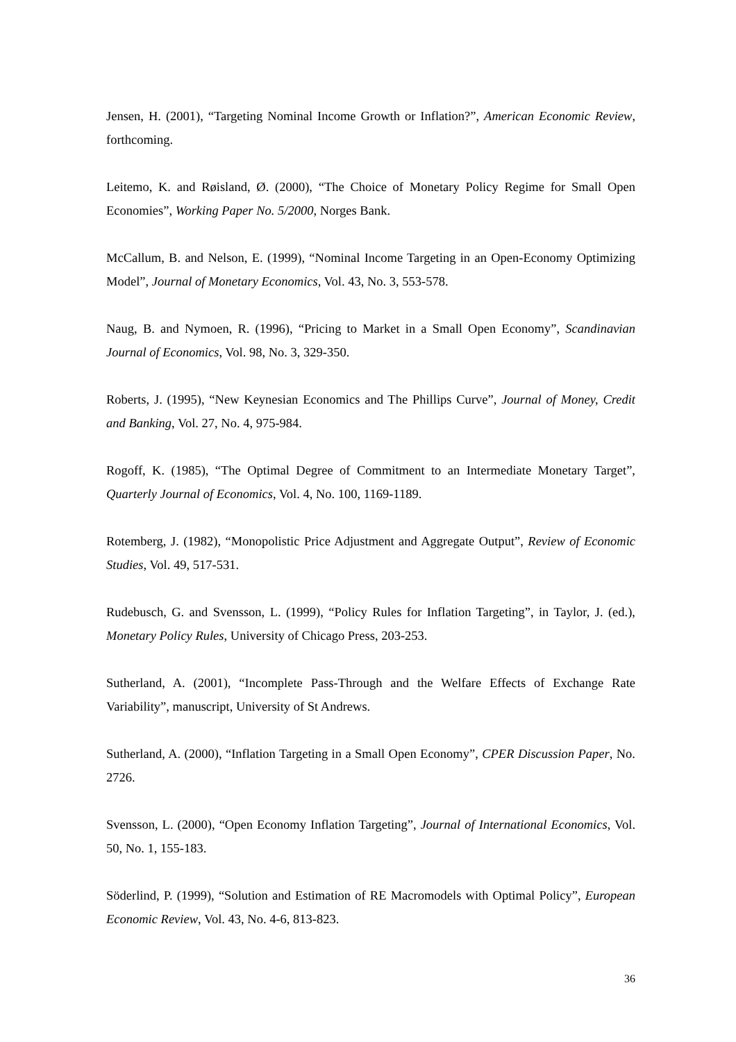Jensen, H. (2001), “Targeting Nominal Income Growth or Inflation?”, American Economic Review, forthcoming.
Leitemo, K. and Røisland, Ø. (2000), “The Choice of Monetary Policy Regime for Small Open Economies”, Working Paper No. 5/2000, Norges Bank.
McCallum, B. and Nelson, E. (1999), “Nominal Income Targeting in an Open-Economy Optimizing Model”, Journal of Monetary Economics, Vol. 43, No. 3, 553-578.
Naug, B. and Nymoen, R. (1996), “Pricing to Market in a Small Open Economy”, Scandinavian Journal of Economics, Vol. 98, No. 3, 329-350.
Roberts, J. (1995), “New Keynesian Economics and The Phillips Curve”, Journal of Money, Credit and Banking, Vol. 27, No. 4, 975-984.
Rogoff, K. (1985), “The Optimal Degree of Commitment to an Intermediate Monetary Target”, Quarterly Journal of Economics, Vol. 4, No. 100, 1169-1189.
Rotemberg, J. (1982), “Monopolistic Price Adjustment and Aggregate Output”, Review of Economic Studies, Vol. 49, 517-531.
Rudebusch, G. and Svensson, L. (1999), “Policy Rules for Inflation Targeting”, in Taylor, J. (ed.), Monetary Policy Rules, University of Chicago Press, 203-253.
Sutherland, A. (2001), “Incomplete Pass-Through and the Welfare Effects of Exchange Rate Variability”, manuscript, University of St Andrews.
Sutherland, A. (2000), “Inflation Targeting in a Small Open Economy”, CPER Discussion Paper, No. 2726.
Svensson, L. (2000), “Open Economy Inflation Targeting”, Journal of International Economics, Vol. 50, No. 1, 155-183.
Söderlind, P. (1999), “Solution and Estimation of RE Macromodels with Optimal Policy”, European Economic Review, Vol. 43, No. 4-6, 813-823.
36